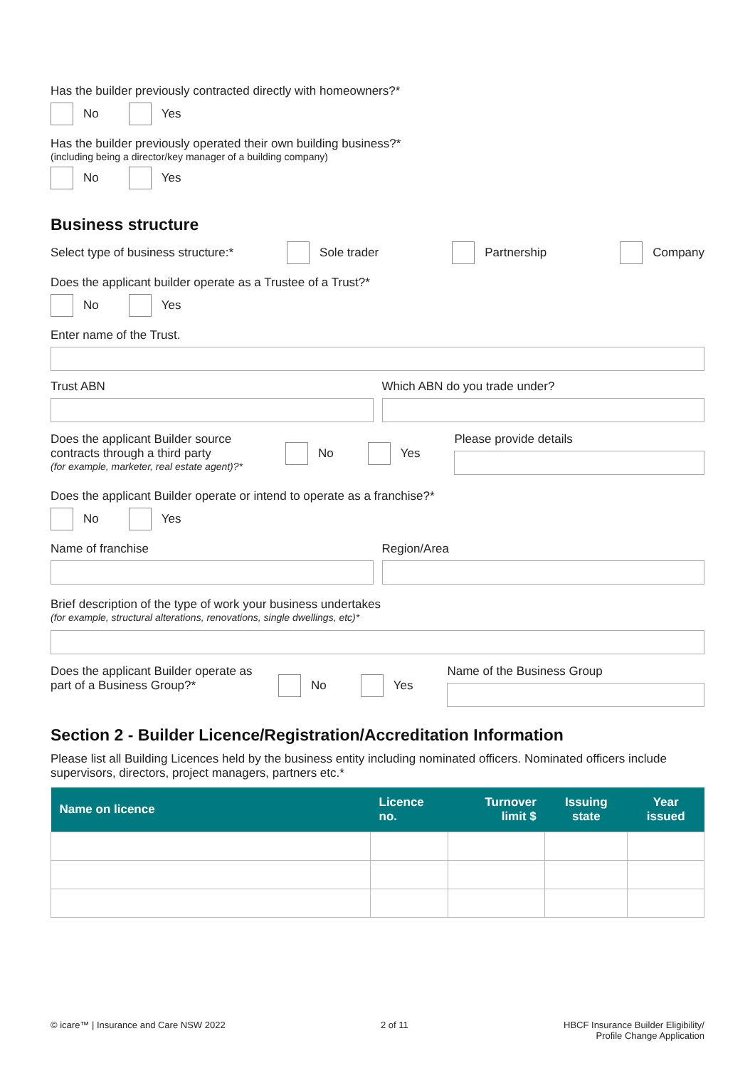Has the builder previously contracted directly with homeowners?*
No Yes
Has the builder previously operated their own building business?*
(including being a director/key manager of a building company)
No Yes
Business structure
Select type of business structure:* Sole trader Partnership Company
Does the applicant builder operate as a Trustee of a Trust?*
No Yes
Enter name of the Trust.
Trust ABN Which ABN do you trade under?
Does the applicant Builder source contracts through a third party
(for example, marketer, real estate agent)?*
No Yes Please provide details
Does the applicant Builder operate or intend to operate as a franchise?*
No Yes
Name of franchise Region/Area
Brief description of the type of work your business undertakes
(for example, structural alterations, renovations, single dwellings, etc)*
Does the applicant Builder operate as part of a Business Group?*
No Yes Name of the Business Group
Section 2 - Builder Licence/Registration/Accreditation Information
Please list all Building Licences held by the business entity including nominated officers. Nominated officers include supervisors, directors, project managers, partners etc.*
| Name on licence | Licence no. | Turnover limit $ | Issuing state | Year issued |
| --- | --- | --- | --- | --- |
© icare™ | Insurance and Care NSW 2022 2 of 11 HBCF Insurance Builder Eligibility/
Profile Change Application